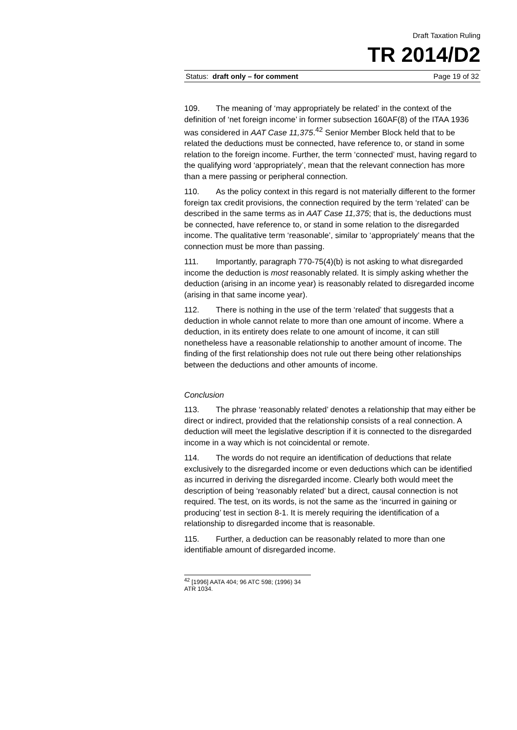Draft Taxation Ruling
TR 2014/D2
Status: draft only – for comment Page 19 of 32
109. The meaning of ‘may appropriately be related’ in the context of the definition of ‘net foreign income’ in former subsection 160AF(8) of the ITAA 1936 was considered in AAT Case 11,375.<sup>42</sup> Senior Member Block held that to be related the deductions must be connected, have reference to, or stand in some relation to the foreign income. Further, the term ‘connected’ must, having regard to the qualifying word ‘appropriately’, mean that the relevant connection has more than a mere passing or peripheral connection.
110. As the policy context in this regard is not materially different to the former foreign tax credit provisions, the connection required by the term ‘related’ can be described in the same terms as in AAT Case 11,375; that is, the deductions must be connected, have reference to, or stand in some relation to the disregarded income. The qualitative term ‘reasonable’, similar to ‘appropriately’ means that the connection must be more than passing.
111. Importantly, paragraph 770-75(4)(b) is not asking to what disregarded income the deduction is most reasonably related. It is simply asking whether the deduction (arising in an income year) is reasonably related to disregarded income (arising in that same income year).
112. There is nothing in the use of the term ‘related’ that suggests that a deduction in whole cannot relate to more than one amount of income. Where a deduction, in its entirety does relate to one amount of income, it can still nonetheless have a reasonable relationship to another amount of income. The finding of the first relationship does not rule out there being other relationships between the deductions and other amounts of income.
Conclusion
113. The phrase ‘reasonably related’ denotes a relationship that may either be direct or indirect, provided that the relationship consists of a real connection. A deduction will meet the legislative description if it is connected to the disregarded income in a way which is not coincidental or remote.
114. The words do not require an identification of deductions that relate exclusively to the disregarded income or even deductions which can be identified as incurred in deriving the disregarded income. Clearly both would meet the description of being ‘reasonably related’ but a direct, causal connection is not required. The test, on its words, is not the same as the ‘incurred in gaining or producing’ test in section 8-1. It is merely requiring the identification of a relationship to disregarded income that is reasonable.
115. Further, a deduction can be reasonably related to more than one identifiable amount of disregarded income.
<sup>42</sup> [1996] AATA 404; 96 ATC 598; (1996) 34 ATR 1034.